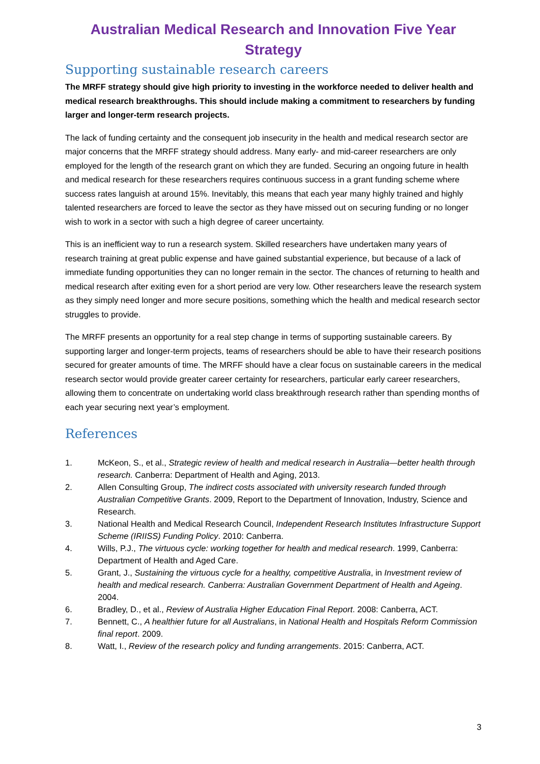Australian Medical Research and Innovation Five Year Strategy
Supporting sustainable research careers
The MRFF strategy should give high priority to investing in the workforce needed to deliver health and medical research breakthroughs. This should include making a commitment to researchers by funding larger and longer-term research projects.
The lack of funding certainty and the consequent job insecurity in the health and medical research sector are major concerns that the MRFF strategy should address. Many early- and mid-career researchers are only employed for the length of the research grant on which they are funded. Securing an ongoing future in health and medical research for these researchers requires continuous success in a grant funding scheme where success rates languish at around 15%. Inevitably, this means that each year many highly trained and highly talented researchers are forced to leave the sector as they have missed out on securing funding or no longer wish to work in a sector with such a high degree of career uncertainty.
This is an inefficient way to run a research system. Skilled researchers have undertaken many years of research training at great public expense and have gained substantial experience, but because of a lack of immediate funding opportunities they can no longer remain in the sector. The chances of returning to health and medical research after exiting even for a short period are very low. Other researchers leave the research system as they simply need longer and more secure positions, something which the health and medical research sector struggles to provide.
The MRFF presents an opportunity for a real step change in terms of supporting sustainable careers. By supporting larger and longer-term projects, teams of researchers should be able to have their research positions secured for greater amounts of time. The MRFF should have a clear focus on sustainable careers in the medical research sector would provide greater career certainty for researchers, particular early career researchers, allowing them to concentrate on undertaking world class breakthrough research rather than spending months of each year securing next year’s employment.
References
1. McKeon, S., et al., Strategic review of health and medical research in Australia—better health through research. Canberra: Department of Health and Aging, 2013.
2. Allen Consulting Group, The indirect costs associated with university research funded through Australian Competitive Grants. 2009, Report to the Department of Innovation, Industry, Science and Research.
3. National Health and Medical Research Council, Independent Research Institutes Infrastructure Support Scheme (IRIISS) Funding Policy. 2010: Canberra.
4. Wills, P.J., The virtuous cycle: working together for health and medical research. 1999, Canberra: Department of Health and Aged Care.
5. Grant, J., Sustaining the virtuous cycle for a healthy, competitive Australia, in Investment review of health and medical research. Canberra: Australian Government Department of Health and Ageing. 2004.
6. Bradley, D., et al., Review of Australia Higher Education Final Report. 2008: Canberra, ACT.
7. Bennett, C., A healthier future for all Australians, in National Health and Hospitals Reform Commission final report. 2009.
8. Watt, I., Review of the research policy and funding arrangements. 2015: Canberra, ACT.
3